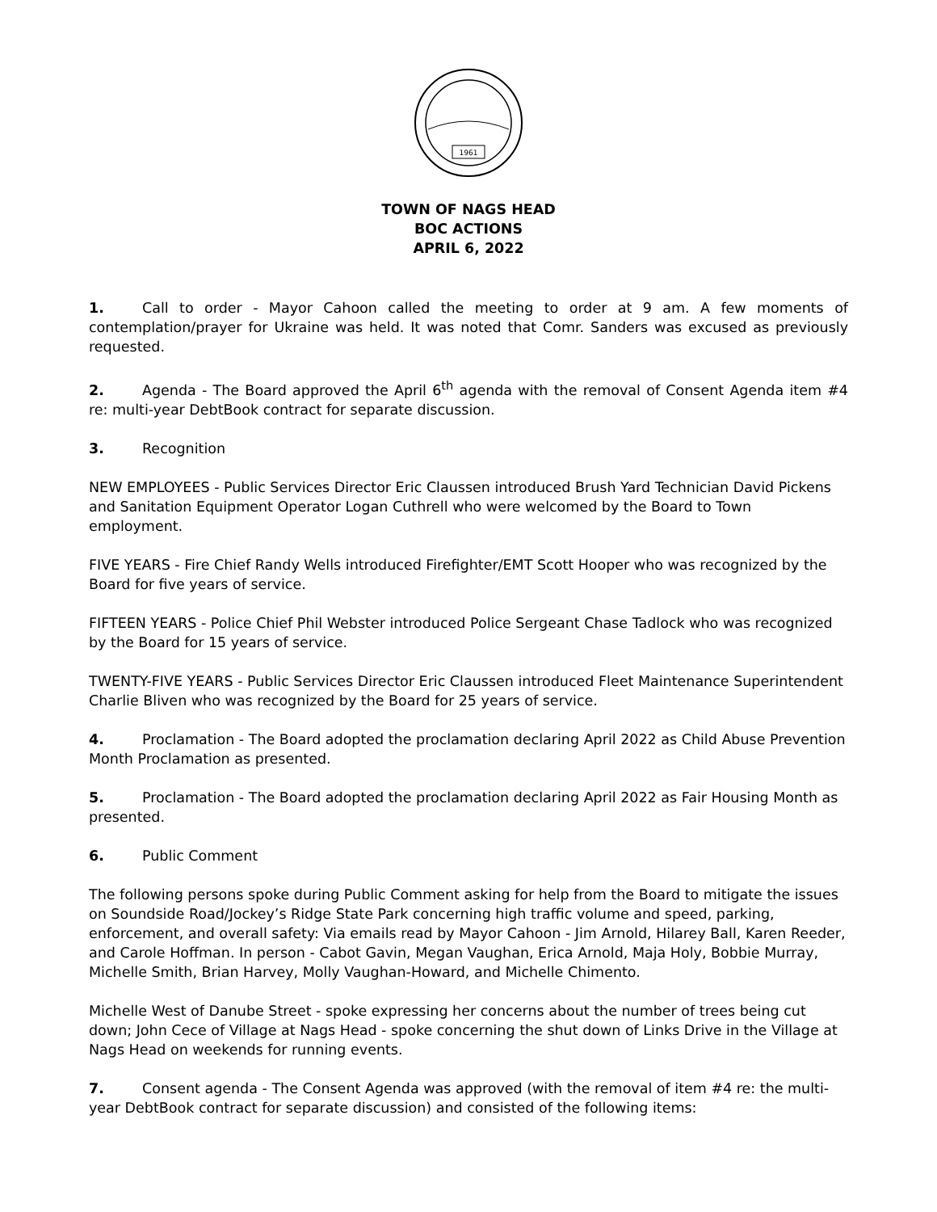1961
TOWN OF NAGS HEAD
BOC ACTIONS
APRIL 6, 2022
1. Call to order - Mayor Cahoon called the meeting to order at 9 am. A few moments of contemplation/prayer for Ukraine was held. It was noted that Comr. Sanders was excused as previously requested.
2. Agenda - The Board approved the April 6<sup>th</sup> agenda with the removal of Consent Agenda item #4 re: multi-year DebtBook contract for separate discussion.
3. Recognition
NEW EMPLOYEES - Public Services Director Eric Claussen introduced Brush Yard Technician David Pickens and Sanitation Equipment Operator Logan Cuthrell who were welcomed by the Board to Town employment.
FIVE YEARS - Fire Chief Randy Wells introduced Firefighter/EMT Scott Hooper who was recognized by the Board for five years of service.
FIFTEEN YEARS - Police Chief Phil Webster introduced Police Sergeant Chase Tadlock who was recognized by the Board for 15 years of service.
TWENTY-FIVE YEARS - Public Services Director Eric Claussen introduced Fleet Maintenance Superintendent Charlie Bliven who was recognized by the Board for 25 years of service.
4. Proclamation - The Board adopted the proclamation declaring April 2022 as Child Abuse Prevention Month Proclamation as presented.
5. Proclamation - The Board adopted the proclamation declaring April 2022 as Fair Housing Month as presented.
6. Public Comment
The following persons spoke during Public Comment asking for help from the Board to mitigate the issues on Soundside Road/Jockey’s Ridge State Park concerning high traffic volume and speed, parking, enforcement, and overall safety: Via emails read by Mayor Cahoon - Jim Arnold, Hilarey Ball, Karen Reeder, and Carole Hoffman. In person - Cabot Gavin, Megan Vaughan, Erica Arnold, Maja Holy, Bobbie Murray, Michelle Smith, Brian Harvey, Molly Vaughan-Howard, and Michelle Chimento.
Michelle West of Danube Street - spoke expressing her concerns about the number of trees being cut down; John Cece of Village at Nags Head - spoke concerning the shut down of Links Drive in the Village at Nags Head on weekends for running events.
7. Consent agenda - The Consent Agenda was approved (with the removal of item #4 re: the multi-year DebtBook contract for separate discussion) and consisted of the following items: